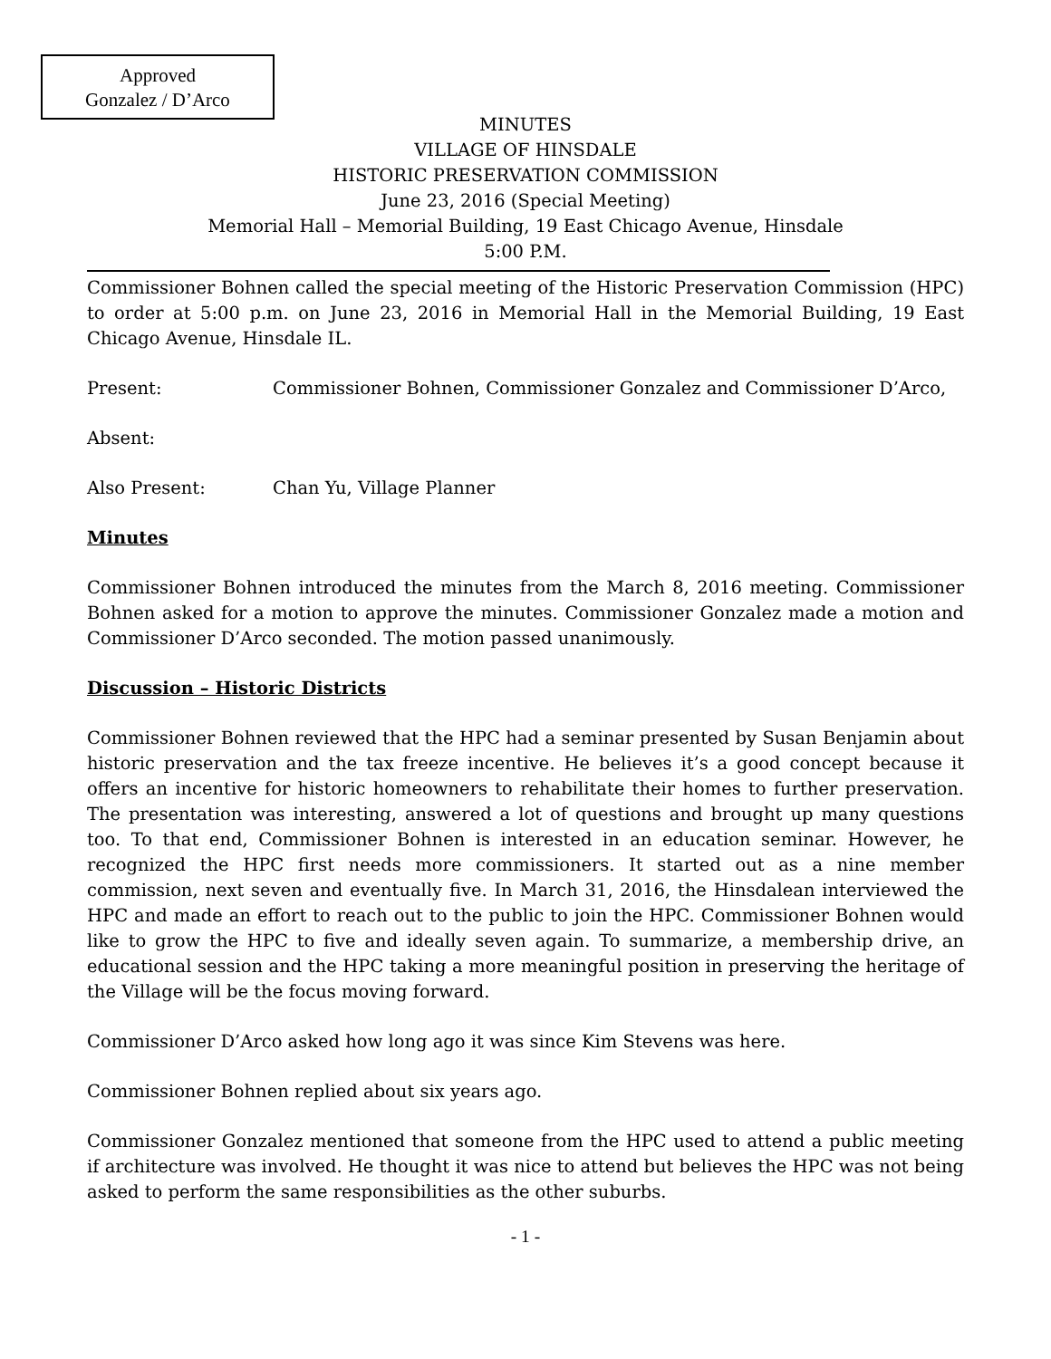Approved
Gonzalez / D’Arco
MINUTES
VILLAGE OF HINSDALE
HISTORIC PRESERVATION COMMISSION
June 23, 2016 (Special Meeting)
Memorial Hall – Memorial Building, 19 East Chicago Avenue, Hinsdale
5:00 P.M.
Commissioner Bohnen called the special meeting of the Historic Preservation Commission (HPC) to order at 5:00 p.m. on June 23, 2016 in Memorial Hall in the Memorial Building, 19 East Chicago Avenue, Hinsdale IL.
Present: Commissioner Bohnen, Commissioner Gonzalez and Commissioner D’Arco,
Absent:
Also Present: Chan Yu, Village Planner
Minutes
Commissioner Bohnen introduced the minutes from the March 8, 2016 meeting. Commissioner Bohnen asked for a motion to approve the minutes. Commissioner Gonzalez made a motion and Commissioner D’Arco seconded. The motion passed unanimously.
Discussion – Historic Districts
Commissioner Bohnen reviewed that the HPC had a seminar presented by Susan Benjamin about historic preservation and the tax freeze incentive. He believes it’s a good concept because it offers an incentive for historic homeowners to rehabilitate their homes to further preservation. The presentation was interesting, answered a lot of questions and brought up many questions too. To that end, Commissioner Bohnen is interested in an education seminar. However, he recognized the HPC first needs more commissioners. It started out as a nine member commission, next seven and eventually five. In March 31, 2016, the Hinsdalean interviewed the HPC and made an effort to reach out to the public to join the HPC. Commissioner Bohnen would like to grow the HPC to five and ideally seven again. To summarize, a membership drive, an educational session and the HPC taking a more meaningful position in preserving the heritage of the Village will be the focus moving forward.
Commissioner D’Arco asked how long ago it was since Kim Stevens was here.
Commissioner Bohnen replied about six years ago.
Commissioner Gonzalez mentioned that someone from the HPC used to attend a public meeting if architecture was involved. He thought it was nice to attend but believes the HPC was not being asked to perform the same responsibilities as the other suburbs.
- 1 -